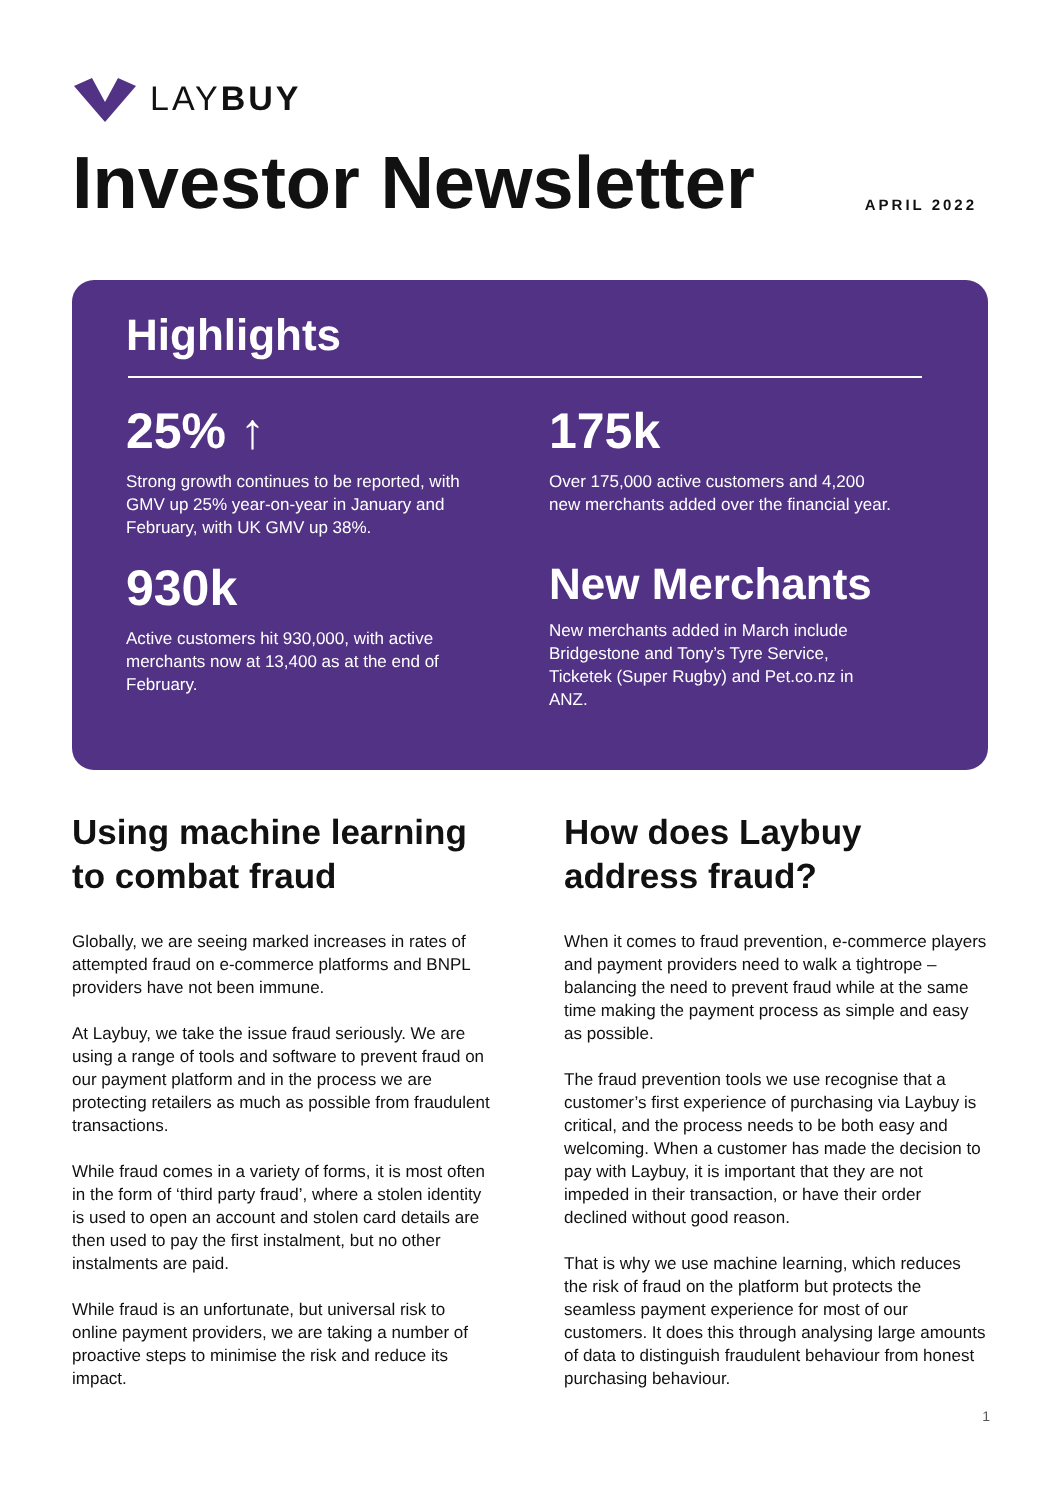LAYBUY
Investor Newsletter
APRIL 2022
Highlights
25% ↑
Strong growth continues to be reported, with GMV up 25% year-on-year in January and February, with UK GMV up 38%.
175k
Over 175,000 active customers and 4,200 new merchants added over the financial year.
930k
Active customers hit 930,000, with active merchants now at 13,400 as at the end of February.
New Merchants
New merchants added in March include Bridgestone and Tony’s Tyre Service, Ticketek (Super Rugby) and Pet.co.nz in ANZ.
Using machine learning to combat fraud
Globally, we are seeing marked increases in rates of attempted fraud on e-commerce platforms and BNPL providers have not been immune.
At Laybuy, we take the issue fraud seriously. We are using a range of tools and software to prevent fraud on our payment platform and in the process we are protecting retailers as much as possible from fraudulent transactions.
While fraud comes in a variety of forms, it is most often in the form of ‘third party fraud’, where a stolen identity is used to open an account and stolen card details are then used to pay the first instalment, but no other instalments are paid.
While fraud is an unfortunate, but universal risk to online payment providers, we are taking a number of proactive steps to minimise the risk and reduce its impact.
How does Laybuy address fraud?
When it comes to fraud prevention, e-commerce players and payment providers need to walk a tightrope – balancing the need to prevent fraud while at the same time making the payment process as simple and easy as possible.
The fraud prevention tools we use recognise that a customer’s first experience of purchasing via Laybuy is critical, and the process needs to be both easy and welcoming. When a customer has made the decision to pay with Laybuy, it is important that they are not impeded in their transaction, or have their order declined without good reason.
That is why we use machine learning, which reduces the risk of fraud on the platform but protects the seamless payment experience for most of our customers. It does this through analysing large amounts of data to distinguish fraudulent behaviour from honest purchasing behaviour.
1